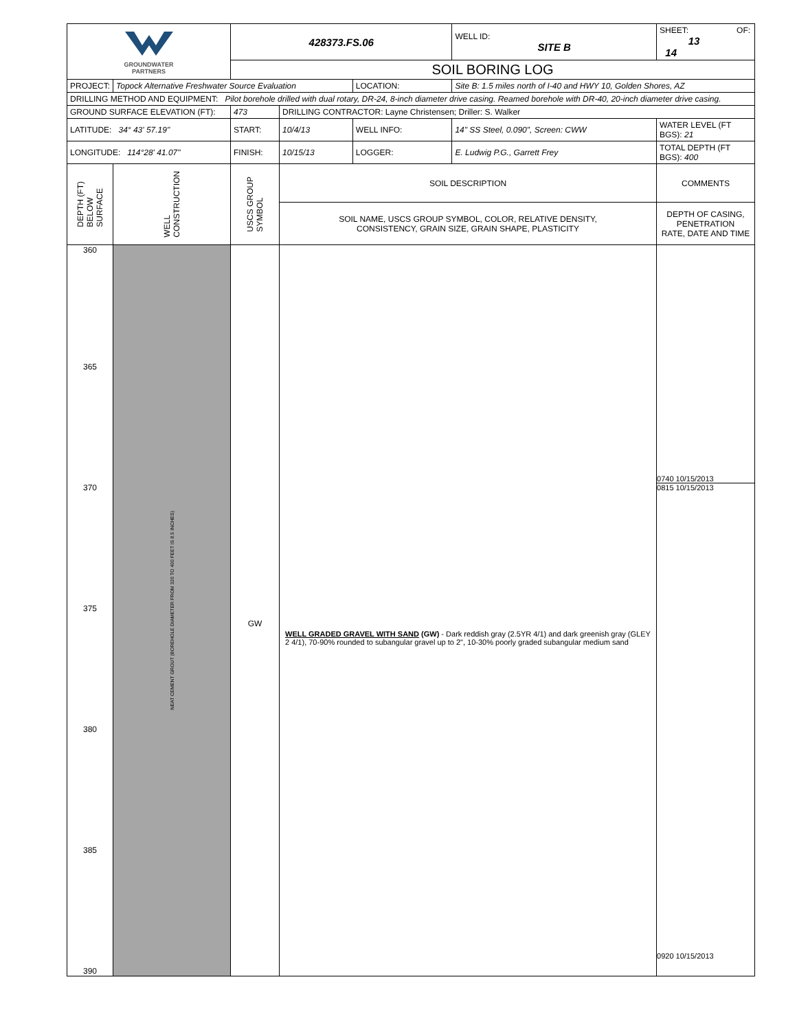| GROUNDWATER PARTNERS | | 428373.FS.06 | | | WELL ID: SITE B | SHEET: OF: 13 14 |
| | | SOIL BORING LOG | | | | |
| PROJECT: | Topock Alternative Freshwater Source Evaluation | | | LOCATION: | Site B: 1.5 miles north of I-40 and HWY 10, Golden Shores, AZ | |
| DRILLING METHOD AND EQUIPMENT: Pilot borehole drilled with dual rotary, DR-24, 8-inch diameter drive casing. Reamed borehole with DR-40, 20-inch diameter drive casing. | | | | | | |
| GROUND SURFACE ELEVATION (FT): | | 473 | DRILLING CONTRACTOR: Layne Christensen; Driller: S. Walker | | | |
| LATITUDE: 34° 43' 57.19" | | START: | 10/4/13 | WELL INFO: | 14" SS Steel, 0.090", Screen: CWW | WATER LEVEL (FT BGS): 21 |
| LONGITUDE: 114°28' 41.07" | | FINISH: | 10/15/13 | LOGGER: | E. Ludwig P.G., Garrett Frey | TOTAL DEPTH (FT BGS): 400 |
| DEPTH (FT) BELOW SURFACE | WELL CONSTRUCTION | USCS GROUP SYMBOL | SOIL DESCRIPTION | | | COMMENTS |
| | | | SOIL NAME, USCS GROUP SYMBOL, COLOR, RELATIVE DENSITY, CONSISTENCY, GRAIN SIZE, GRAIN SHAPE, PLASTICITY | | | DEPTH OF CASING, PENETRATION RATE, DATE AND TIME |
| 360 365 370 375 380 385 390 | NEAT CEMENT GROUT (BOREHOLE DIAMETER FROM 320 TO 400 FEET IS 8.5 INCHES) | GW | WELL GRADED GRAVEL WITH SAND (GW) - Dark reddish gray (2.5YR 4/1) and dark greenish gray (GLEY 2 4/1), 70-90% rounded to subangular gravel up to 2", 10-30% poorly graded subangular medium sand | | | 0740 10/15/2013 0815 10/15/2013 0920 10/15/2013 |